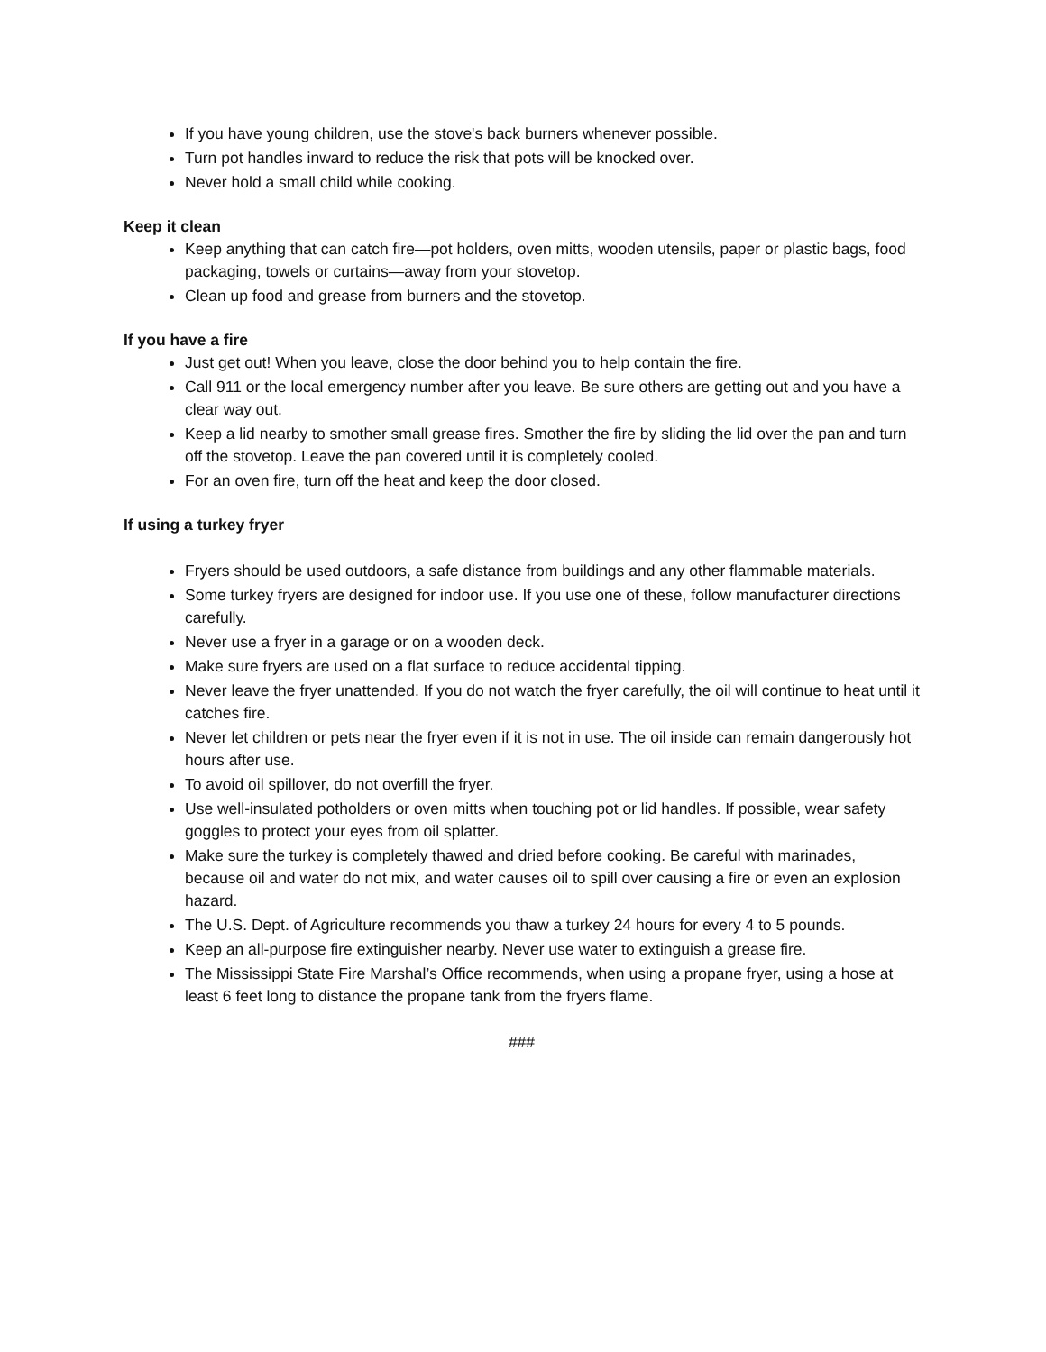If you have young children, use the stove's back burners whenever possible.
Turn pot handles inward to reduce the risk that pots will be knocked over.
Never hold a small child while cooking.
Keep it clean
Keep anything that can catch fire—pot holders, oven mitts, wooden utensils, paper or plastic bags, food packaging, towels or curtains—away from your stovetop.
Clean up food and grease from burners and the stovetop.
If you have a fire
Just get out! When you leave, close the door behind you to help contain the fire.
Call 911 or the local emergency number after you leave. Be sure others are getting out and you have a clear way out.
Keep a lid nearby to smother small grease fires. Smother the fire by sliding the lid over the pan and turn off the stovetop. Leave the pan covered until it is completely cooled.
For an oven fire, turn off the heat and keep the door closed.
If using a turkey fryer
Fryers should be used outdoors, a safe distance from buildings and any other flammable materials.
Some turkey fryers are designed for indoor use. If you use one of these, follow manufacturer directions carefully.
Never use a fryer in a garage or on a wooden deck.
Make sure fryers are used on a flat surface to reduce accidental tipping.
Never leave the fryer unattended. If you do not watch the fryer carefully, the oil will continue to heat until it catches fire.
Never let children or pets near the fryer even if it is not in use. The oil inside can remain dangerously hot hours after use.
To avoid oil spillover, do not overfill the fryer.
Use well-insulated potholders or oven mitts when touching pot or lid handles. If possible, wear safety goggles to protect your eyes from oil splatter.
Make sure the turkey is completely thawed and dried before cooking. Be careful with marinades, because oil and water do not mix, and water causes oil to spill over causing a fire or even an explosion hazard.
The U.S. Dept. of Agriculture recommends you thaw a turkey 24 hours for every 4 to 5 pounds.
Keep an all-purpose fire extinguisher nearby. Never use water to extinguish a grease fire.
The Mississippi State Fire Marshal’s Office recommends, when using a propane fryer, using a hose at least 6 feet long to distance the propane tank from the fryers flame.
###